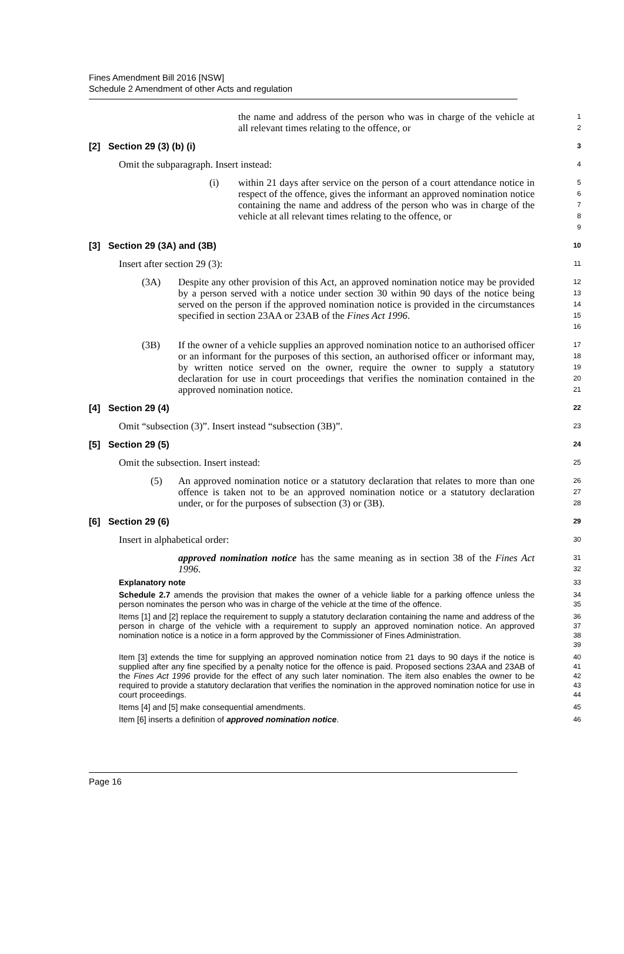Fines Amendment Bill 2016 [NSW]
Schedule 2 Amendment of other Acts and regulation
the name and address of the person who was in charge of the vehicle at all relevant times relating to the offence, or
1
2
[2] Section 29 (3) (b) (i)
3
Omit the subparagraph. Insert instead:
4
(i) within 21 days after service on the person of a court attendance notice in respect of the offence, gives the informant an approved nomination notice containing the name and address of the person who was in charge of the vehicle at all relevant times relating to the offence, or
5
6
7
8
9
[3] Section 29 (3A) and (3B)
10
Insert after section 29 (3):
11
(3A) Despite any other provision of this Act, an approved nomination notice may be provided by a person served with a notice under section 30 within 90 days of the notice being served on the person if the approved nomination notice is provided in the circumstances specified in section 23AA or 23AB of the Fines Act 1996.
12
13
14
15
16
(3B) If the owner of a vehicle supplies an approved nomination notice to an authorised officer or an informant for the purposes of this section, an authorised officer or informant may, by written notice served on the owner, require the owner to supply a statutory declaration for use in court proceedings that verifies the nomination contained in the approved nomination notice.
17
18
19
20
21
[4] Section 29 (4)
22
Omit “subsection (3)”. Insert instead “subsection (3B)”.
23
[5] Section 29 (5)
24
Omit the subsection. Insert instead:
25
(5) An approved nomination notice or a statutory declaration that relates to more than one offence is taken not to be an approved nomination notice or a statutory declaration under, or for the purposes of subsection (3) or (3B).
26
27
28
[6] Section 29 (6)
29
Insert in alphabetical order:
30
approved nomination notice has the same meaning as in section 38 of the Fines Act 1996.
31
32
Explanatory note
33
Schedule 2.7 amends the provision that makes the owner of a vehicle liable for a parking offence unless the person nominates the person who was in charge of the vehicle at the time of the offence.
34
35
Items [1] and [2] replace the requirement to supply a statutory declaration containing the name and address of the person in charge of the vehicle with a requirement to supply an approved nomination notice. An approved nomination notice is a notice in a form approved by the Commissioner of Fines Administration.
36
37
38
39
Item [3] extends the time for supplying an approved nomination notice from 21 days to 90 days if the notice is supplied after any fine specified by a penalty notice for the offence is paid. Proposed sections 23AA and 23AB of the Fines Act 1996 provide for the effect of any such later nomination. The item also enables the owner to be required to provide a statutory declaration that verifies the nomination in the approved nomination notice for use in court proceedings.
40
41
42
43
44
Items [4] and [5] make consequential amendments.
45
Item [6] inserts a definition of approved nomination notice.
46
Page 16